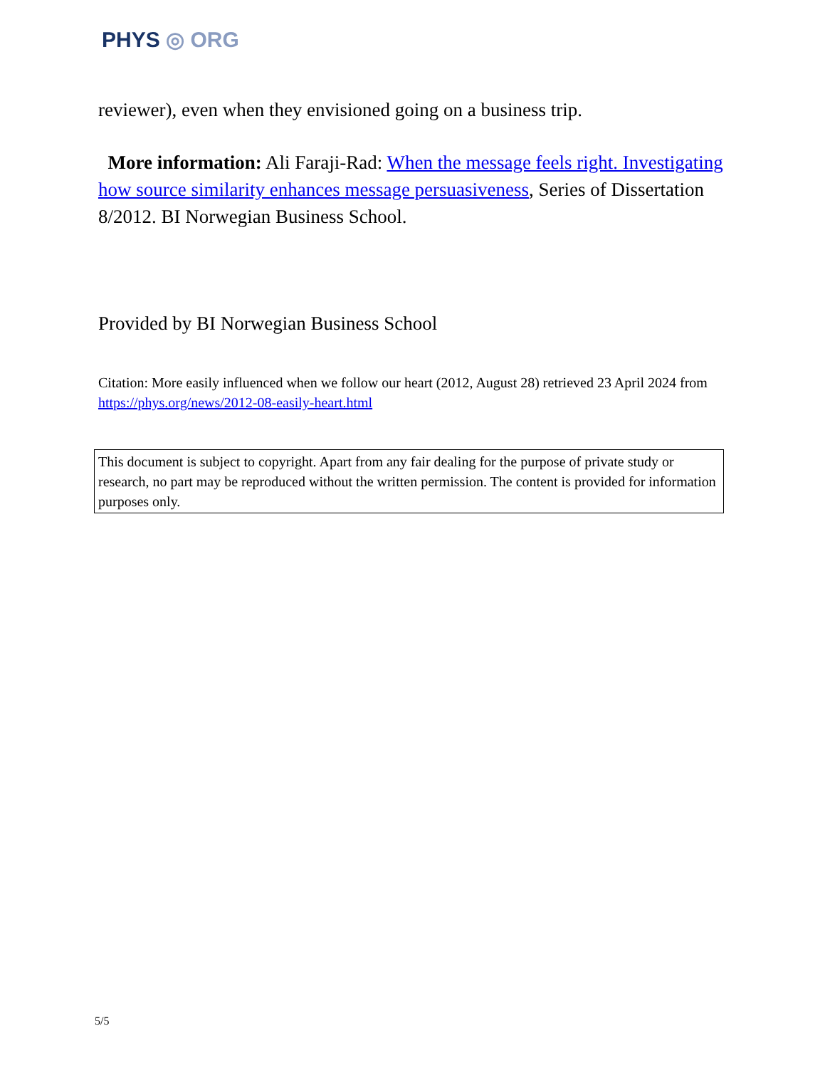PHYS ◎ ORG
reviewer), even when they envisioned going on a business trip.
More information: Ali Faraji-Rad: When the message feels right. Investigating how source similarity enhances message persuasiveness, Series of Dissertation 8/2012. BI Norwegian Business School.
Provided by BI Norwegian Business School
Citation: More easily influenced when we follow our heart (2012, August 28) retrieved 23 April 2024 from https://phys.org/news/2012-08-easily-heart.html
This document is subject to copyright. Apart from any fair dealing for the purpose of private study or research, no part may be reproduced without the written permission. The content is provided for information purposes only.
5/5